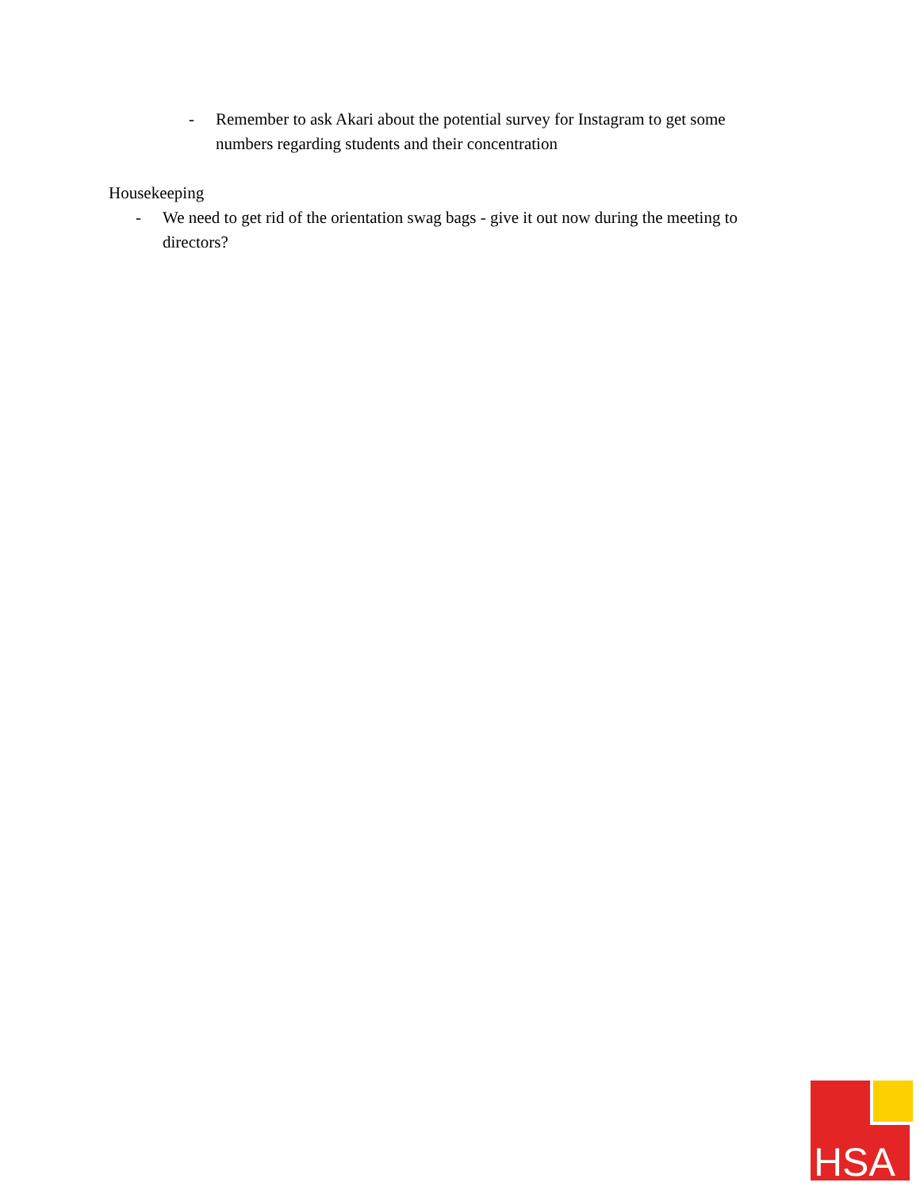- Remember to ask Akari about the potential survey for Instagram to get some numbers regarding students and their concentration
Housekeeping
- We need to get rid of the orientation swag bags - give it out now during the meeting to directors?
HSA